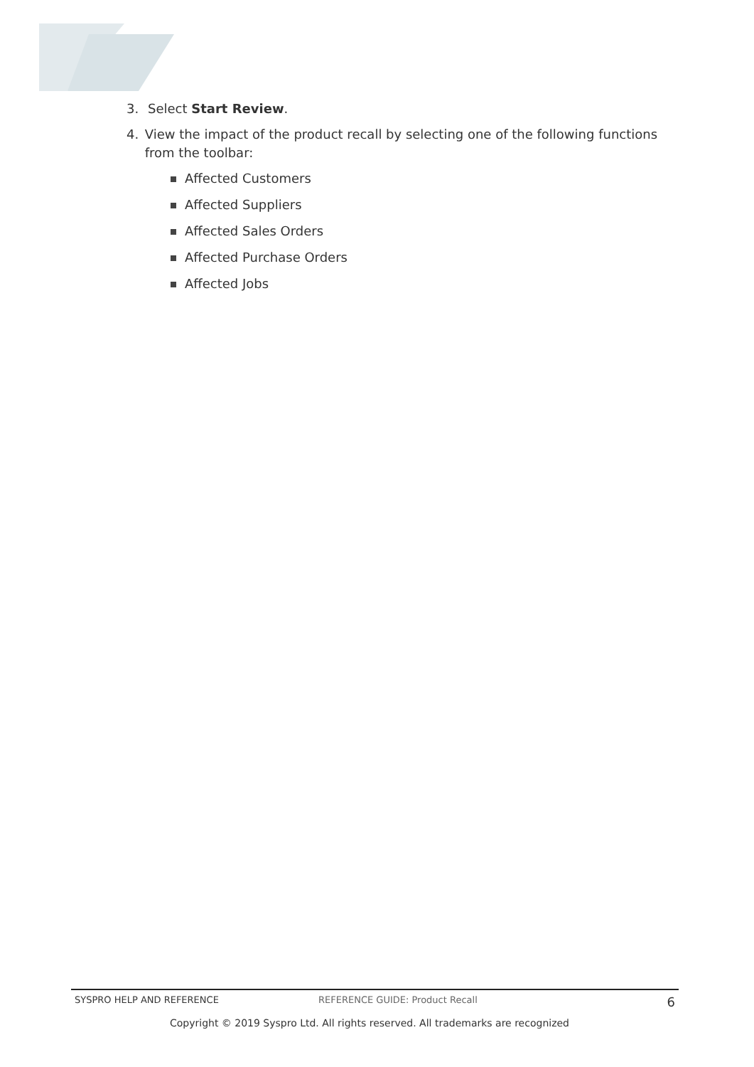3. Select Start Review.
4. View the impact of the product recall by selecting one of the following functions from the toolbar:
Affected Customers
Affected Suppliers
Affected Sales Orders
Affected Purchase Orders
Affected Jobs
SYSPRO HELP AND REFERENCE REFERENCE GUIDE: Product Recall 6
Copyright © 2019 Syspro Ltd. All rights reserved. All trademarks are recognized